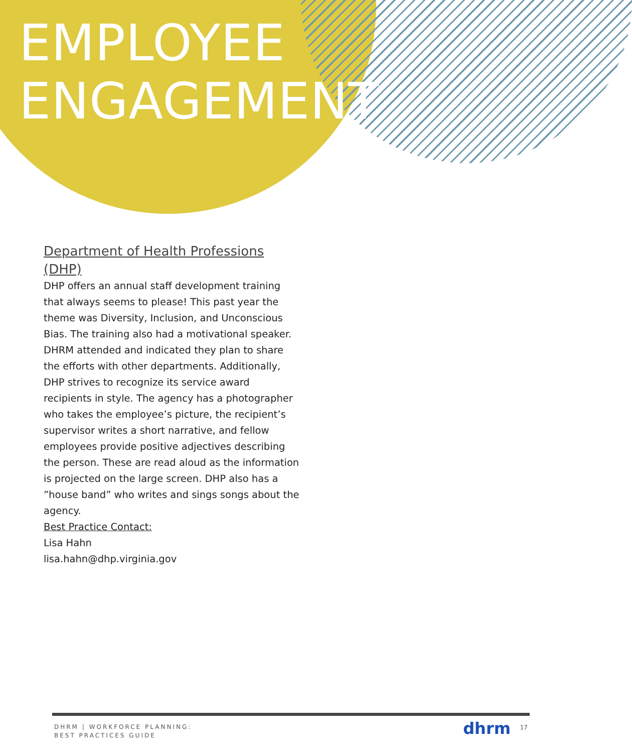EMPLOYEE
ENGAGEMENT
Department of Health Professions (DHP)
DHP offers an annual staff development training that always seems to please! This past year the theme was Diversity, Inclusion, and Unconscious Bias. The training also had a motivational speaker. DHRM attended and indicated they plan to share the efforts with other departments. Additionally, DHP strives to recognize its service award recipients in style. The agency has a photographer who takes the employee’s picture, the recipient’s supervisor writes a short narrative, and fellow employees provide positive adjectives describing the person. These are read aloud as the information is projected on the large screen. DHP also has a ”house band” who writes and sings songs about the agency.
Best Practice Contact:
Lisa Hahn
lisa.hahn@dhp.virginia.gov
DHRM | WORKFORCE PLANNING:
BEST PRACTICES GUIDE
dhrm 17